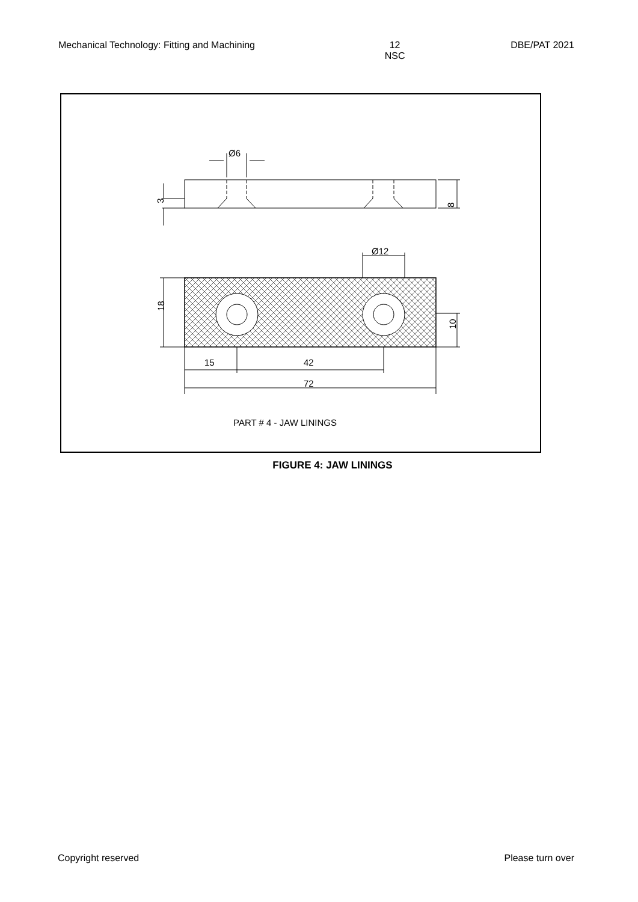Mechanical Technology: Fitting and Machining 12
NSC DBE/PAT 2021
Ø6
8
3
Ø12
18
10
15
42
72
PART # 4 - JAW LININGS
FIGURE 4: JAW LININGS
Copyright reserved Please turn over